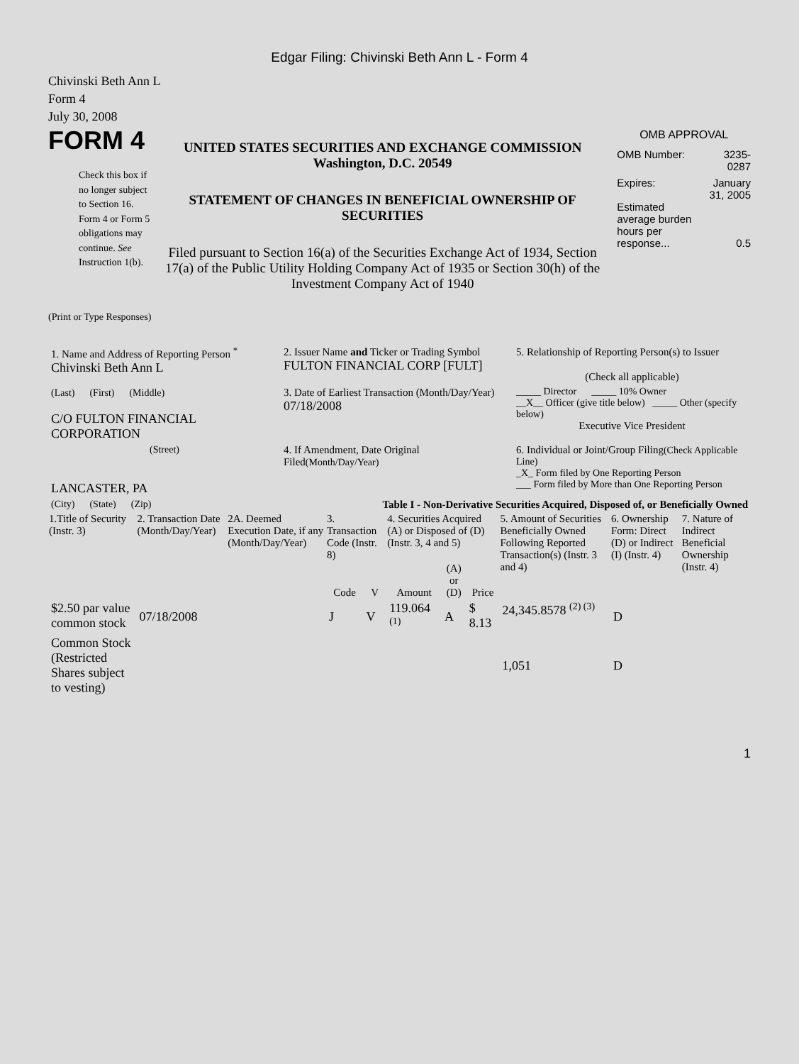Edgar Filing: Chivinski Beth Ann L - Form 4
Chivinski Beth Ann L
Form 4
July 30, 2008
FORM 4
Check this box if no longer subject to Section 16. Form 4 or Form 5 obligations may continue. See Instruction 1(b).
UNITED STATES SECURITIES AND EXCHANGE COMMISSION
Washington, D.C. 20549
STATEMENT OF CHANGES IN BENEFICIAL OWNERSHIP OF SECURITIES
Filed pursuant to Section 16(a) of the Securities Exchange Act of 1934, Section 17(a) of the Public Utility Holding Company Act of 1935 or Section 30(h) of the Investment Company Act of 1940
OMB APPROVAL
| OMB Number: | 3235-0287 |
| Expires: | January 31, 2005 |
| Estimated average burden hours per response... | 0.5 |
(Print or Type Responses)
| 1. Name and Address of Reporting Person <sup>*</sup> Chivinski Beth Ann L | 2. Issuer Name and Ticker or Trading Symbol FULTON FINANCIAL CORP [FULT] | 5. Relationship of Reporting Person(s) to Issuer (Check all applicable) |
| (Last) (First) (Middle) C/O FULTON FINANCIAL CORPORATION | 3. Date of Earliest Transaction (Month/Day/Year) 07/18/2008 | _____ Director _____ 10% Owner __X__ Officer (give title below) _____ Other (specify below) Executive Vice President |
| (Street) LANCASTER, PA | 4. If Amendment, Date Original Filed (Month/Day/Year) | 6. Individual or Joint/Group Filing (Check Applicable Line) _X_ Form filed by One Reporting Person ___ Form filed by More than One Reporting Person |
| (City) (State) (Zip) | Table I - Non-Derivative Securities Acquired, Disposed of, or Beneficially Owned | |
| 1.Title of Security (Instr. 3) | 2. Transaction Date (Month/Day/Year) | 2A. Deemed Execution Date, if any (Month/Day/Year) | 3. Transaction Code (Instr. 8) | | 4. Securities Acquired (A) or Disposed of (D) (Instr. 3, 4 and 5) | | | 5. Amount of Securities Beneficially Owned Following Reported Transaction(s) (Instr. 3 and 4) | 6. Ownership Form: Direct (D) or Indirect (I) (Instr. 4) | 7. Nature of Indirect Beneficial Ownership (Instr. 4) |
| --- | --- | --- | --- | --- | --- | --- | --- | --- | --- | --- |
| | | | Code | V | Amount | (A) or (D) | Price | | | |
| $2.50 par value common stock | 07/18/2008 | | J | V | 119.064 <sup>(1)</sup> | A | $ 8.13 | 24,345.8578 <sup>(2) (3)</sup> | D | |
| Common Stock (Restricted Shares subject to vesting) | | | | | | | | 1,051 | D | |
1